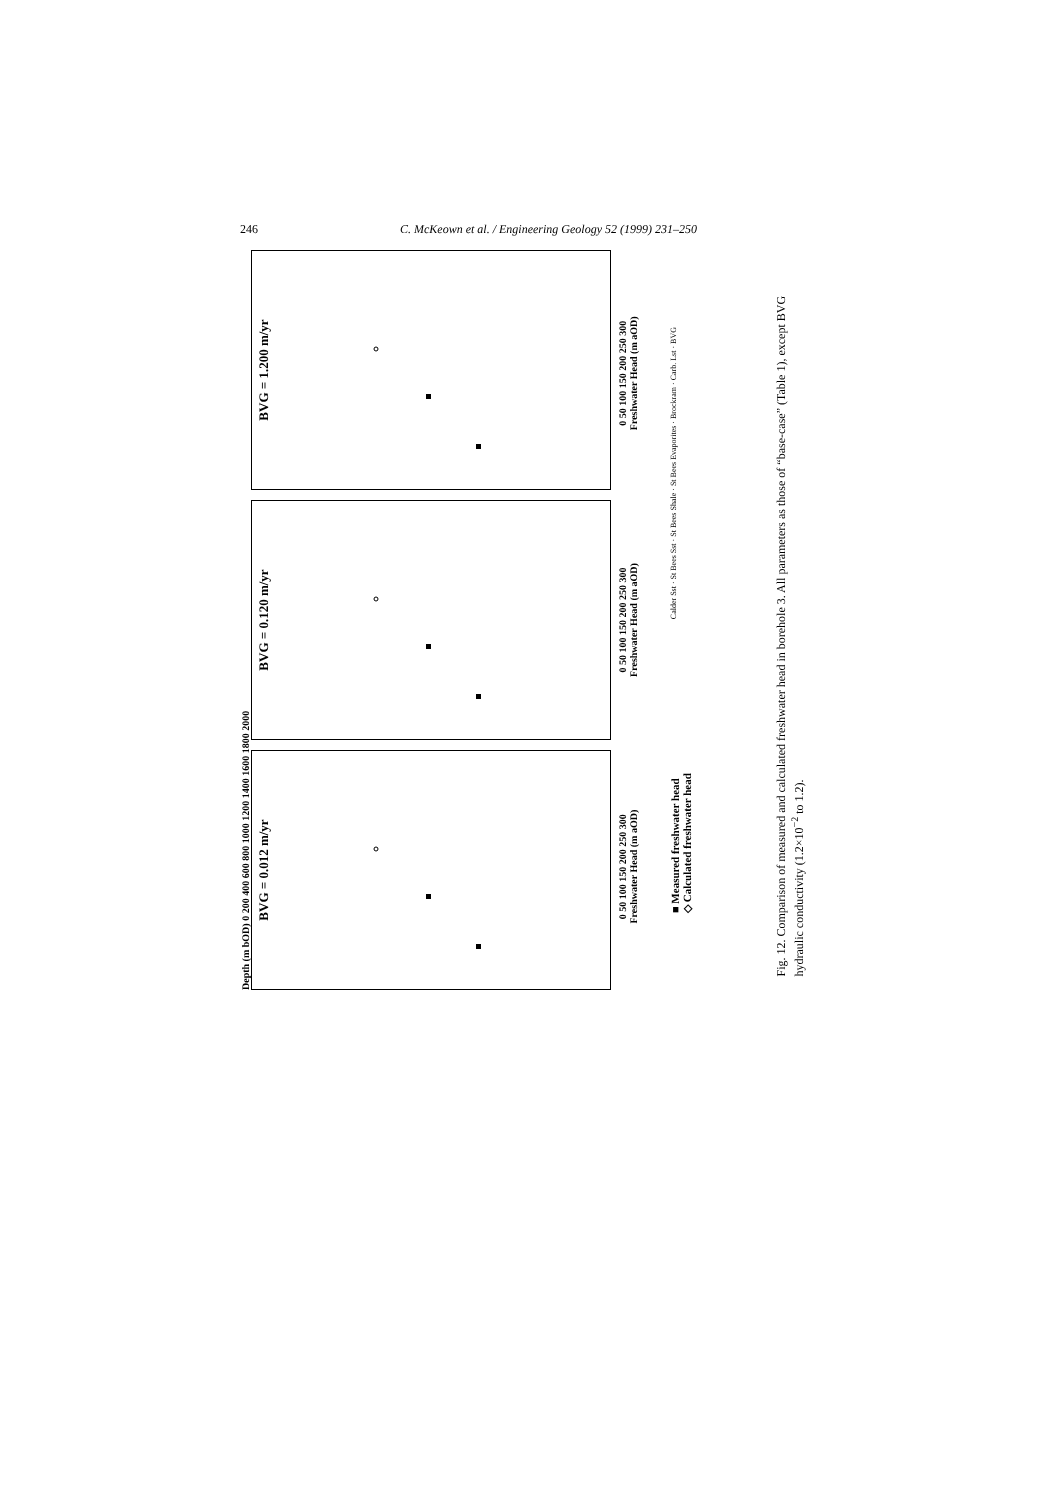246 C. McKeown et al. / Engineering Geology 52 (1999) 231–250
Depth (m bOD) 0 200 400 600 800 1000 1200 1400 1600 1800 2000
BVG = 0.012 m/yr
BVG = 0.120 m/yr
BVG = 1.200 m/yr
0 50 100 150 200 250 300
Freshwater Head (m aOD)
0 50 100 150 200 250 300
Freshwater Head (m aOD)
0 50 100 150 200 250 300
Freshwater Head (m aOD)
■ Measured freshwater head
◇ Calculated freshwater head
Calder Sst · St Bees Sst · St Bees Shale · St Bees Evaporites · Brockram · Carb. Lst · BVG
Fig. 12. Comparison of measured and calculated freshwater head in borehole 3. All parameters as those of “base-case” (Table 1), except BVG hydraulic conductivity (1.2×10<sup>−2</sup> to 1.2).